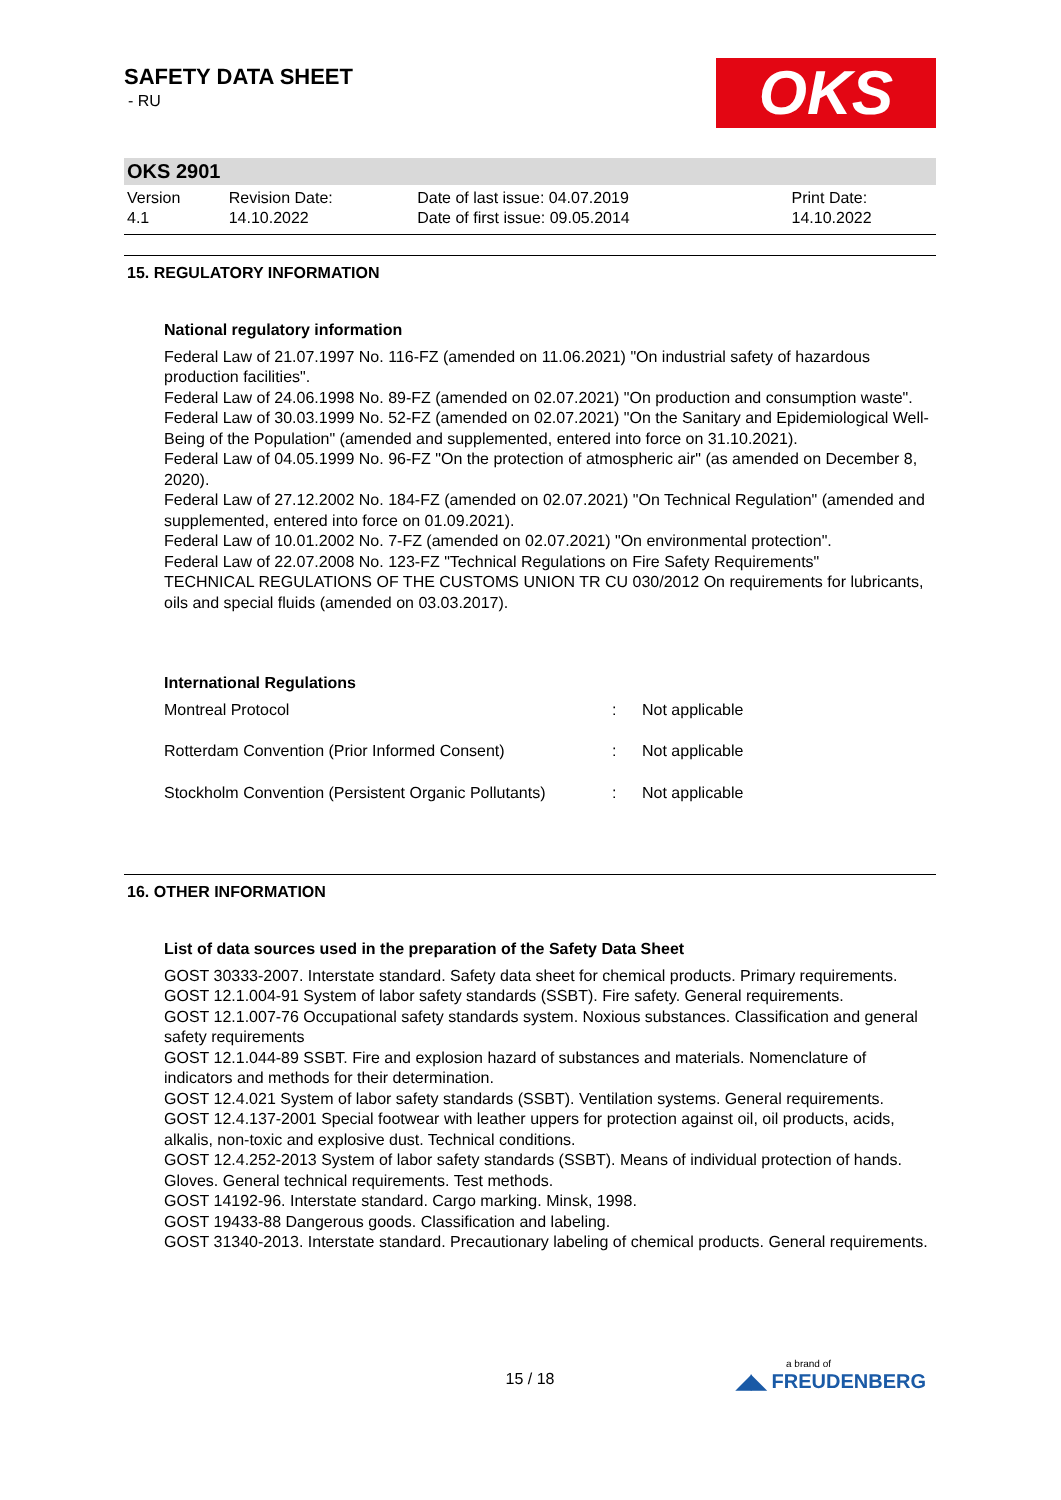SAFETY DATA SHEET
- RU
OKS
OKS 2901
| Version 4.1 | Revision Date: 14.10.2022 | Date of last issue: 04.07.2019 Date of first issue: 09.05.2014 | Print Date: 14.10.2022 |
15. REGULATORY INFORMATION
National regulatory information
Federal Law of 21.07.1997 No. 116-FZ (amended on 11.06.2021) "On industrial safety of hazardous production facilities".
Federal Law of 24.06.1998 No. 89-FZ (amended on 02.07.2021) "On production and consumption waste".
Federal Law of 30.03.1999 No. 52-FZ (amended on 02.07.2021) "On the Sanitary and Epidemiological Well-Being of the Population" (amended and supplemented, entered into force on 31.10.2021).
Federal Law of 04.05.1999 No. 96-FZ "On the protection of atmospheric air" (as amended on December 8, 2020).
Federal Law of 27.12.2002 No. 184-FZ (amended on 02.07.2021) "On Technical Regulation" (amended and supplemented, entered into force on 01.09.2021).
Federal Law of 10.01.2002 No. 7-FZ (amended on 02.07.2021) "On environmental protection".
Federal Law of 22.07.2008 No. 123-FZ "Technical Regulations on Fire Safety Requirements"
TECHNICAL REGULATIONS OF THE CUSTOMS UNION TR CU 030/2012 On requirements for lubricants, oils and special fluids (amended on 03.03.2017).
International Regulations
| Montreal Protocol | : | Not applicable |
| Rotterdam Convention (Prior Informed Consent) | : | Not applicable |
| Stockholm Convention (Persistent Organic Pollutants) | : | Not applicable |
16. OTHER INFORMATION
List of data sources used in the preparation of the Safety Data Sheet
GOST 30333-2007. Interstate standard. Safety data sheet for chemical products. Primary requirements.
GOST 12.1.004-91 System of labor safety standards (SSBT). Fire safety. General requirements.
GOST 12.1.007-76 Occupational safety standards system. Noxious substances. Classification and general safety requirements
GOST 12.1.044-89 SSBT. Fire and explosion hazard of substances and materials. Nomenclature of indicators and methods for their determination.
GOST 12.4.021 System of labor safety standards (SSBT). Ventilation systems. General requirements.
GOST 12.4.137-2001 Special footwear with leather uppers for protection against oil, oil products, acids, alkalis, non-toxic and explosive dust. Technical conditions.
GOST 12.4.252-2013 System of labor safety standards (SSBT). Means of individual protection of hands. Gloves. General technical requirements. Test methods.
GOST 14192-96. Interstate standard. Cargo marking. Minsk, 1998.
GOST 19433-88 Dangerous goods. Classification and labeling.
GOST 31340-2013. Interstate standard. Precautionary labeling of chemical products. General requirements.
15 / 18
a brand of
◢◣ FREUDENBERG